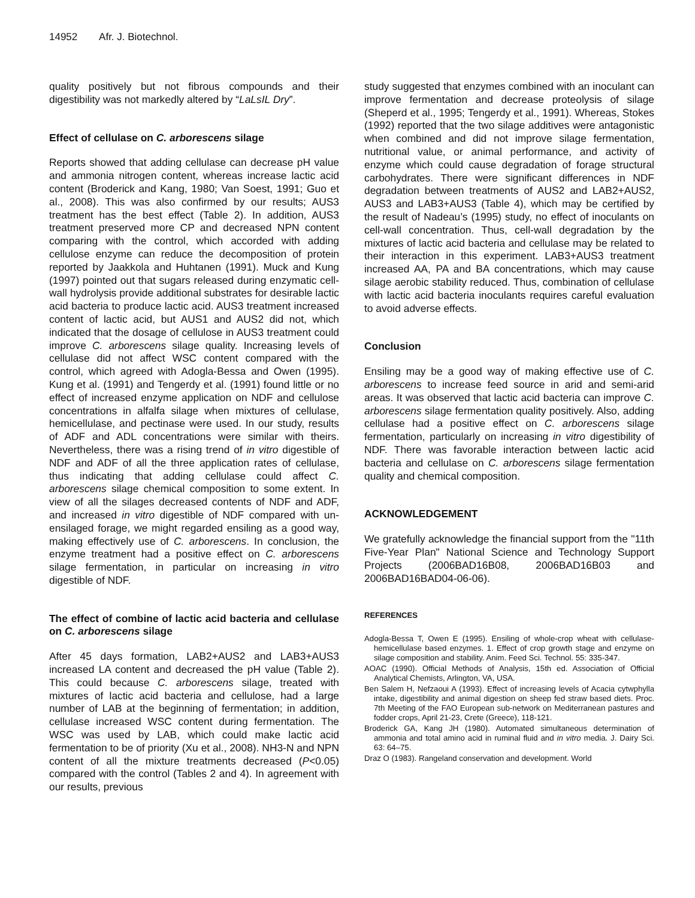14952 Afr. J. Biotechnol.
quality positively but not fibrous compounds and their digestibility was not markedly altered by “LaLsIL Dry”.
Effect of cellulase on C. arborescens silage
Reports showed that adding cellulase can decrease pH value and ammonia nitrogen content, whereas increase lactic acid content (Broderick and Kang, 1980; Van Soest, 1991; Guo et al., 2008). This was also confirmed by our results; AUS3 treatment has the best effect (Table 2). In addition, AUS3 treatment preserved more CP and decreased NPN content comparing with the control, which accorded with adding cellulose enzyme can reduce the decomposition of protein reported by Jaakkola and Huhtanen (1991). Muck and Kung (1997) pointed out that sugars released during enzymatic cell-wall hydrolysis provide additional substrates for desirable lactic acid bacteria to produce lactic acid. AUS3 treatment increased content of lactic acid, but AUS1 and AUS2 did not, which indicated that the dosage of cellulose in AUS3 treatment could improve C. arborescens silage quality. Increasing levels of cellulase did not affect WSC content compared with the control, which agreed with Adogla-Bessa and Owen (1995). Kung et al. (1991) and Tengerdy et al. (1991) found little or no effect of increased enzyme application on NDF and cellulose concentrations in alfalfa silage when mixtures of cellulase, hemicellulase, and pectinase were used. In our study, results of ADF and ADL concentrations were similar with theirs. Nevertheless, there was a rising trend of in vitro digestible of NDF and ADF of all the three application rates of cellulase, thus indicating that adding cellulase could affect C. arborescens silage chemical composition to some extent. In view of all the silages decreased contents of NDF and ADF, and increased in vitro digestible of NDF compared with un-ensilaged forage, we might regarded ensiling as a good way, making effectively use of C. arborescens. In conclusion, the enzyme treatment had a positive effect on C. arborescens silage fermentation, in particular on increasing in vitro digestible of NDF.
The effect of combine of lactic acid bacteria and cellulase on C. arborescens silage
After 45 days formation, LAB2+AUS2 and LAB3+AUS3 increased LA content and decreased the pH value (Table 2). This could because C. arborescens silage, treated with mixtures of lactic acid bacteria and cellulose, had a large number of LAB at the beginning of fermentation; in addition, cellulase increased WSC content during fermentation. The WSC was used by LAB, which could make lactic acid fermentation to be of priority (Xu et al., 2008). NH3-N and NPN content of all the mixture treatments decreased (P<0.05) compared with the control (Tables 2 and 4). In agreement with our results, previous
study suggested that enzymes combined with an inoculant can improve fermentation and decrease proteolysis of silage (Sheperd et al., 1995; Tengerdy et al., 1991). Whereas, Stokes (1992) reported that the two silage additives were antagonistic when combined and did not improve silage fermentation, nutritional value, or animal performance, and activity of enzyme which could cause degradation of forage structural carbohydrates. There were significant differences in NDF degradation between treatments of AUS2 and LAB2+AUS2, AUS3 and LAB3+AUS3 (Table 4), which may be certified by the result of Nadeau’s (1995) study, no effect of inoculants on cell-wall concentration. Thus, cell-wall degradation by the mixtures of lactic acid bacteria and cellulase may be related to their interaction in this experiment. LAB3+AUS3 treatment increased AA, PA and BA concentrations, which may cause silage aerobic stability reduced. Thus, combination of cellulase with lactic acid bacteria inoculants requires careful evaluation to avoid adverse effects.
Conclusion
Ensiling may be a good way of making effective use of C. arborescens to increase feed source in arid and semi-arid areas. It was observed that lactic acid bacteria can improve C. arborescens silage fermentation quality positively. Also, adding cellulase had a positive effect on C. arborescens silage fermentation, particularly on increasing in vitro digestibility of NDF. There was favorable interaction between lactic acid bacteria and cellulase on C. arborescens silage fermentation quality and chemical composition.
ACKNOWLEDGEMENT
We gratefully acknowledge the financial support from the "11th Five-Year Plan" National Science and Technology Support Projects (2006BAD16B08, 2006BAD16B03 and 2006BAD16BAD04-06-06).
REFERENCES
Adogla-Bessa T, Owen E (1995). Ensiling of whole-crop wheat with cellulase-hemicellulase based enzymes. 1. Effect of crop growth stage and enzyme on silage composition and stability. Anim. Feed Sci. Technol. 55: 335-347.
AOAC (1990). Official Methods of Analysis, 15th ed. Association of Official Analytical Chemists, Arlington, VA, USA.
Ben Salem H, Nefzaoui A (1993). Effect of increasing levels of Acacia cytwphylla intake, digestibility and animal digestion on sheep fed straw based diets. Proc. 7th Meeting of the FAO European sub-network on Mediterranean pastures and fodder crops, April 21-23, Crete (Greece), 118-121.
Broderick GA, Kang JH (1980). Automated simultaneous determination of ammonia and total amino acid in ruminal fluid and in vitro media. J. Dairy Sci. 63: 64–75.
Draz O (1983). Rangeland conservation and development. World